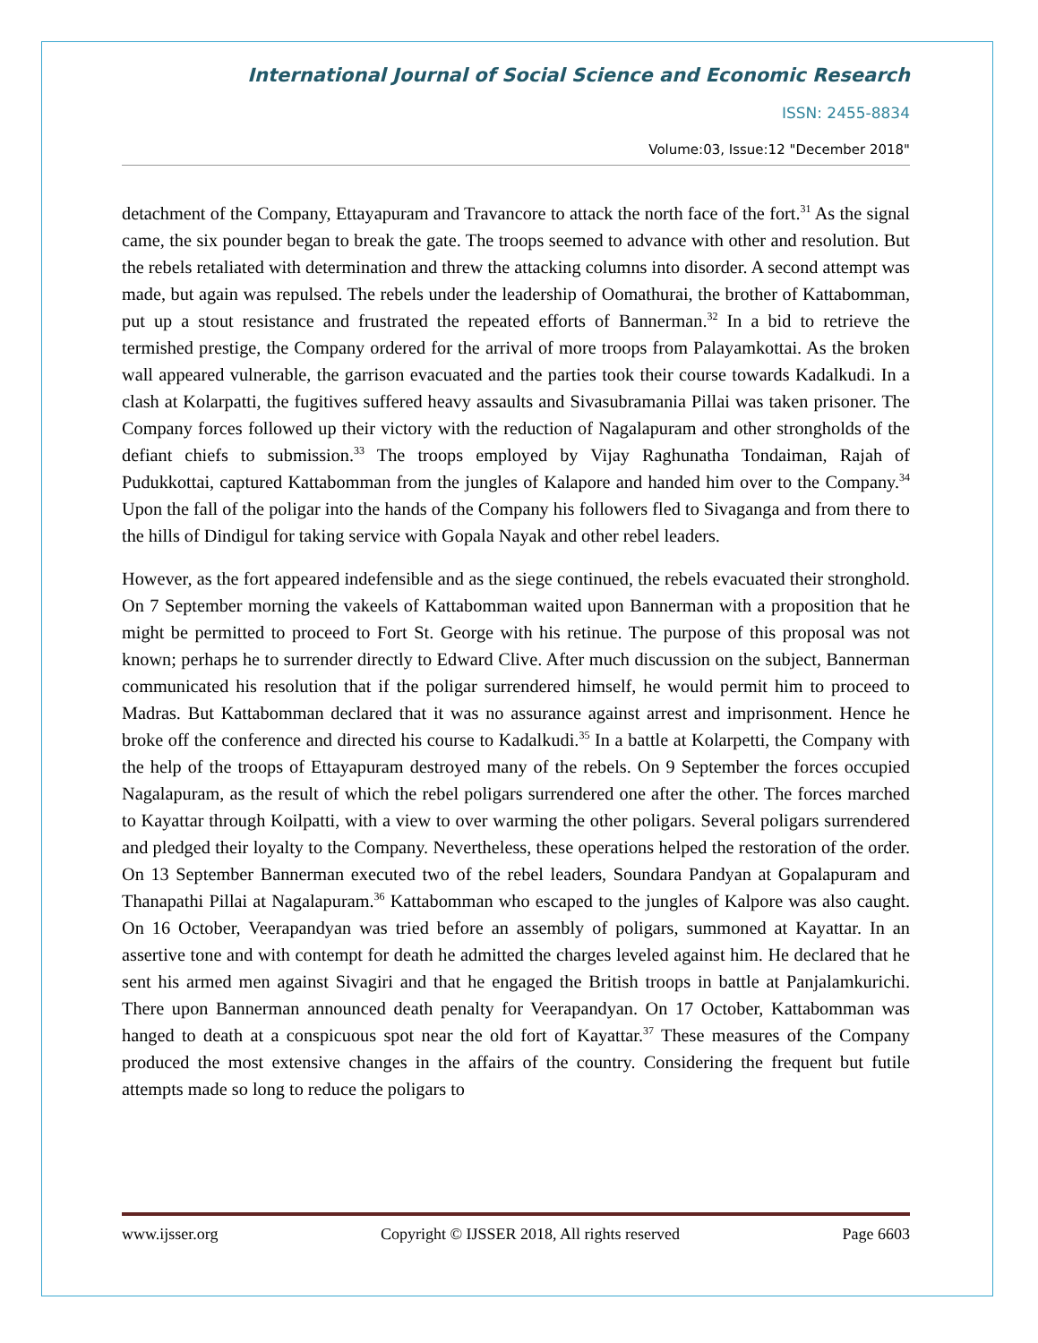International Journal of Social Science and Economic Research
ISSN: 2455-8834
Volume:03, Issue:12 "December 2018"
detachment of the Company, Ettayapuram and Travancore to attack the north face of the fort.<sup>31</sup> As the signal came, the six pounder began to break the gate. The troops seemed to advance with other and resolution. But the rebels retaliated with determination and threw the attacking columns into disorder. A second attempt was made, but again was repulsed. The rebels under the leadership of Oomathurai, the brother of Kattabomman, put up a stout resistance and frustrated the repeated efforts of Bannerman.<sup>32</sup> In a bid to retrieve the termished prestige, the Company ordered for the arrival of more troops from Palayamkottai. As the broken wall appeared vulnerable, the garrison evacuated and the parties took their course towards Kadalkudi. In a clash at Kolarpatti, the fugitives suffered heavy assaults and Sivasubramania Pillai was taken prisoner. The Company forces followed up their victory with the reduction of Nagalapuram and other strongholds of the defiant chiefs to submission.<sup>33</sup> The troops employed by Vijay Raghunatha Tondaiman, Rajah of Pudukkottai, captured Kattabomman from the jungles of Kalapore and handed him over to the Company.<sup>34</sup> Upon the fall of the poligar into the hands of the Company his followers fled to Sivaganga and from there to the hills of Dindigul for taking service with Gopala Nayak and other rebel leaders.
However, as the fort appeared indefensible and as the siege continued, the rebels evacuated their stronghold. On 7 September morning the vakeels of Kattabomman waited upon Bannerman with a proposition that he might be permitted to proceed to Fort St. George with his retinue. The purpose of this proposal was not known; perhaps he to surrender directly to Edward Clive. After much discussion on the subject, Bannerman communicated his resolution that if the poligar surrendered himself, he would permit him to proceed to Madras. But Kattabomman declared that it was no assurance against arrest and imprisonment. Hence he broke off the conference and directed his course to Kadalkudi.<sup>35</sup> In a battle at Kolarpetti, the Company with the help of the troops of Ettayapuram destroyed many of the rebels. On 9 September the forces occupied Nagalapuram, as the result of which the rebel poligars surrendered one after the other. The forces marched to Kayattar through Koilpatti, with a view to over warming the other poligars. Several poligars surrendered and pledged their loyalty to the Company. Nevertheless, these operations helped the restoration of the order. On 13 September Bannerman executed two of the rebel leaders, Soundara Pandyan at Gopalapuram and Thanapathi Pillai at Nagalapuram.<sup>36</sup> Kattabomman who escaped to the jungles of Kalpore was also caught. On 16 October, Veerapandyan was tried before an assembly of poligars, summoned at Kayattar. In an assertive tone and with contempt for death he admitted the charges leveled against him. He declared that he sent his armed men against Sivagiri and that he engaged the British troops in battle at Panjalamkurichi. There upon Bannerman announced death penalty for Veerapandyan. On 17 October, Kattabomman was hanged to death at a conspicuous spot near the old fort of Kayattar.<sup>37</sup> These measures of the Company produced the most extensive changes in the affairs of the country. Considering the frequent but futile attempts made so long to reduce the poligars to
www.ijsser.org Copyright © IJSSER 2018, All rights reserved Page 6603